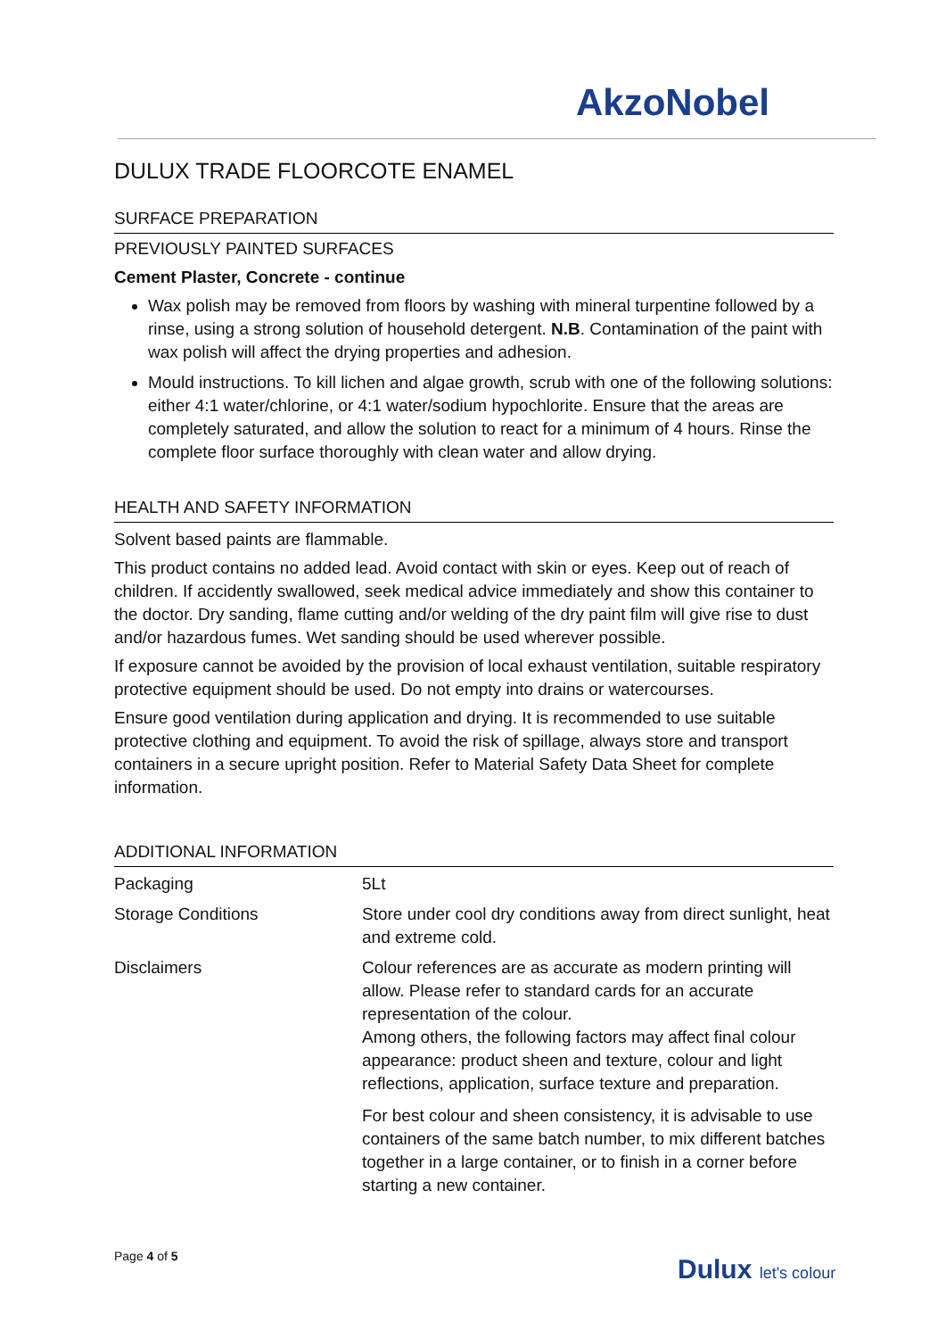AkzoNobel
DULUX TRADE FLOORCOTE ENAMEL
SURFACE PREPARATION
PREVIOUSLY PAINTED SURFACES
Cement Plaster, Concrete - continue
Wax polish may be removed from floors by washing with mineral turpentine followed by a rinse, using a strong solution of household detergent. N.B. Contamination of the paint with wax polish will affect the drying properties and adhesion.
Mould instructions. To kill lichen and algae growth, scrub with one of the following solutions: either 4:1 water/chlorine, or 4:1 water/sodium hypochlorite. Ensure that the areas are completely saturated, and allow the solution to react for a minimum of 4 hours. Rinse the complete floor surface thoroughly with clean water and allow drying.
HEALTH AND SAFETY INFORMATION
Solvent based paints are flammable.
This product contains no added lead. Avoid contact with skin or eyes. Keep out of reach of children. If accidently swallowed, seek medical advice immediately and show this container to the doctor. Dry sanding, flame cutting and/or welding of the dry paint film will give rise to dust and/or hazardous fumes. Wet sanding should be used wherever possible.
If exposure cannot be avoided by the provision of local exhaust ventilation, suitable respiratory protective equipment should be used. Do not empty into drains or watercourses.
Ensure good ventilation during application and drying. It is recommended to use suitable protective clothing and equipment. To avoid the risk of spillage, always store and transport containers in a secure upright position. Refer to Material Safety Data Sheet for complete information.
ADDITIONAL INFORMATION
| Packaging | 5Lt |
| Storage Conditions | Store under cool dry conditions away from direct sunlight, heat and extreme cold. |
| Disclaimers | Colour references are as accurate as modern printing will allow. Please refer to standard cards for an accurate representation of the colour. Among others, the following factors may affect final colour appearance: product sheen and texture, colour and light reflections, application, surface texture and preparation. For best colour and sheen consistency, it is advisable to use containers of the same batch number, to mix different batches together in a large container, or to finish in a corner before starting a new container. |
Page 4 of 5
Dulux let's colour